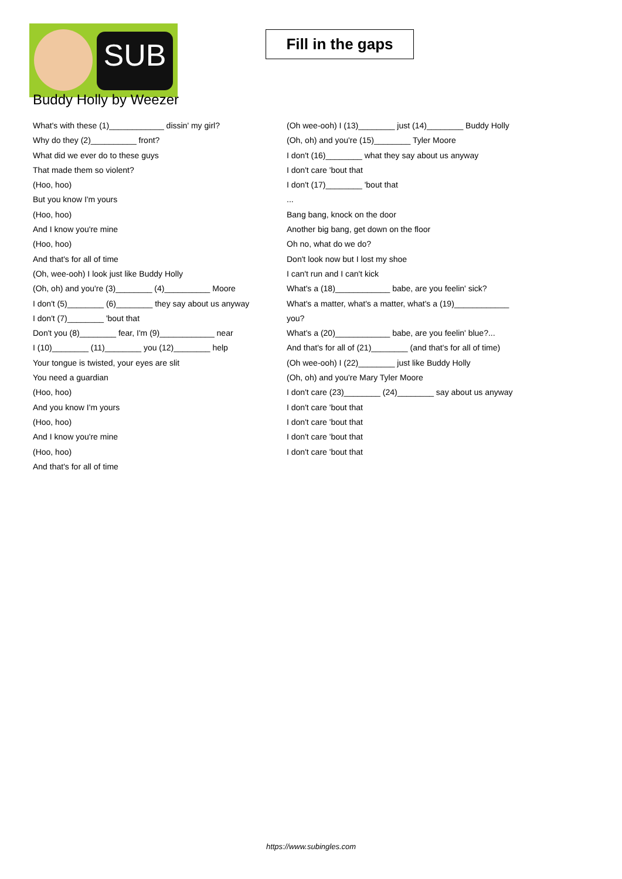SUB
Fill in the gaps
Buddy Holly by Weezer
What's with these (1)____________ dissin' my girl?
Why do they (2)__________ front?
What did we ever do to these guys
That made them so violent?
(Hoo, hoo)
But you know I'm yours
(Hoo, hoo)
And I know you're mine
(Hoo, hoo)
And that's for all of time
(Oh, wee-ooh) I look just like Buddy Holly
(Oh, oh) and you're (3)________ (4)__________ Moore
I don't (5)________ (6)________ they say about us anyway
I don't (7)________ 'bout that
Don't you (8)________ fear, I'm (9)____________ near
I (10)________ (11)________ you (12)________ help
Your tongue is twisted, your eyes are slit
You need a guardian
(Hoo, hoo)
And you know I'm yours
(Hoo, hoo)
And I know you're mine
(Hoo, hoo)
And that's for all of time
(Oh wee-ooh) I (13)________ just (14)________ Buddy Holly
(Oh, oh) and you're (15)________ Tyler Moore
I don't (16)________ what they say about us anyway
I don't care 'bout that
I don't (17)________ 'bout that
...
Bang bang, knock on the door
Another big bang, get down on the floor
Oh no, what do we do?
Don't look now but I lost my shoe
I can't run and I can't kick
What's a (18)____________ babe, are you feelin' sick?
What's a matter, what's a matter, what's a (19)____________ you?
What's a (20)____________ babe, are you feelin' blue?...
And that's for all of (21)________ (and that's for all of time)
(Oh wee-ooh) I (22)________ just like Buddy Holly
(Oh, oh) and you're Mary Tyler Moore
I don't care (23)________ (24)________ say about us anyway
I don't care 'bout that
I don't care 'bout that
I don't care 'bout that
I don't care 'bout that
https://www.subingles.com